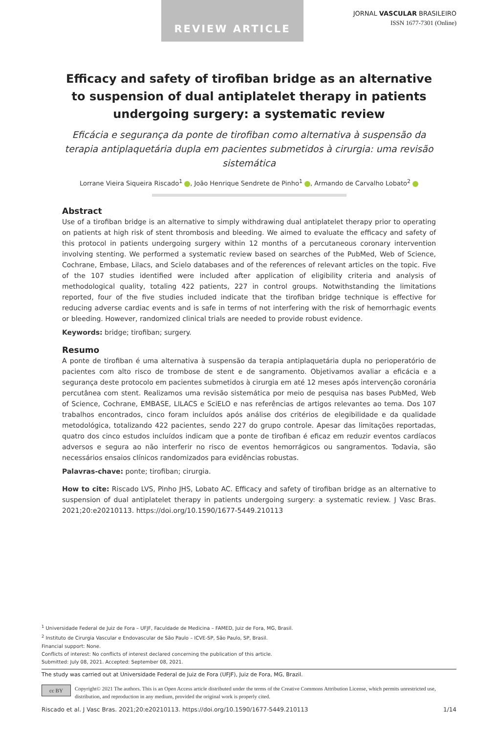REVIEW ARTICLE
JORNAL VASCULAR BRASILEIRO
ISSN 1677-7301 (Online)
Efficacy and safety of tirofiban bridge as an alternative to suspension of dual antiplatelet therapy in patients undergoing surgery: a systematic review
Eficácia e segurança da ponte de tirofiban como alternativa à suspensão da terapia antiplaquetária dupla em pacientes submetidos à cirurgia: uma revisão sistemática
Lorrane Vieira Siqueira Riscado<sup>1</sup> , João Henrique Sendrete de Pinho<sup>1</sup> , Armando de Carvalho Lobato<sup>2</sup>
Abstract
Use of a tirofiban bridge is an alternative to simply withdrawing dual antiplatelet therapy prior to operating on patients at high risk of stent thrombosis and bleeding. We aimed to evaluate the efficacy and safety of this protocol in patients undergoing surgery within 12 months of a percutaneous coronary intervention involving stenting. We performed a systematic review based on searches of the PubMed, Web of Science, Cochrane, Embase, Lilacs, and Scielo databases and of the references of relevant articles on the topic. Five of the 107 studies identified were included after application of eligibility criteria and analysis of methodological quality, totaling 422 patients, 227 in control groups. Notwithstanding the limitations reported, four of the five studies included indicate that the tirofiban bridge technique is effective for reducing adverse cardiac events and is safe in terms of not interfering with the risk of hemorrhagic events or bleeding. However, randomized clinical trials are needed to provide robust evidence.
Keywords: bridge; tirofiban; surgery.
Resumo
A ponte de tirofiban é uma alternativa à suspensão da terapia antiplaquetária dupla no perioperatório de pacientes com alto risco de trombose de stent e de sangramento. Objetivamos avaliar a eficácia e a segurança deste protocolo em pacientes submetidos à cirurgia em até 12 meses após intervenção coronária percutânea com stent. Realizamos uma revisão sistemática por meio de pesquisa nas bases PubMed, Web of Science, Cochrane, EMBASE, LILACS e SciELO e nas referências de artigos relevantes ao tema. Dos 107 trabalhos encontrados, cinco foram incluídos após análise dos critérios de elegibilidade e da qualidade metodológica, totalizando 422 pacientes, sendo 227 do grupo controle. Apesar das limitações reportadas, quatro dos cinco estudos incluídos indicam que a ponte de tirofiban é eficaz em reduzir eventos cardíacos adversos e segura ao não interferir no risco de eventos hemorrágicos ou sangramentos. Todavia, são necessários ensaios clínicos randomizados para evidências robustas.
Palavras-chave: ponte; tirofiban; cirurgia.
How to cite: Riscado LVS, Pinho JHS, Lobato AC. Efficacy and safety of tirofiban bridge as an alternative to suspension of dual antiplatelet therapy in patients undergoing surgery: a systematic review. J Vasc Bras. 2021;20:e20210113. https://doi.org/10.1590/1677-5449.210113
<sup>1</sup> Universidade Federal de Juiz de Fora – UFJF, Faculdade de Medicina – FAMED, Juiz de Fora, MG, Brasil.
<sup>2</sup> Instituto de Cirurgia Vascular e Endovascular de São Paulo – ICVE-SP, São Paulo, SP, Brasil.
Financial support: None.
Conflicts of interest: No conflicts of interest declared concerning the publication of this article.
Submitted: July 08, 2021. Accepted: September 08, 2021.
The study was carried out at Universidade Federal de Juiz de Fora (UFJF), Juiz de Fora, MG, Brazil.
cc BY
Copyright© 2021 The authors. This is an Open Access article distributed under the terms of the Creative Commons Attribution License, which permits unrestricted use, distribution, and reproduction in any medium, provided the original work is properly cited.
Riscado et al. J Vasc Bras. 2021;20:e20210113. https://doi.org/10.1590/1677-5449.210113 1/14